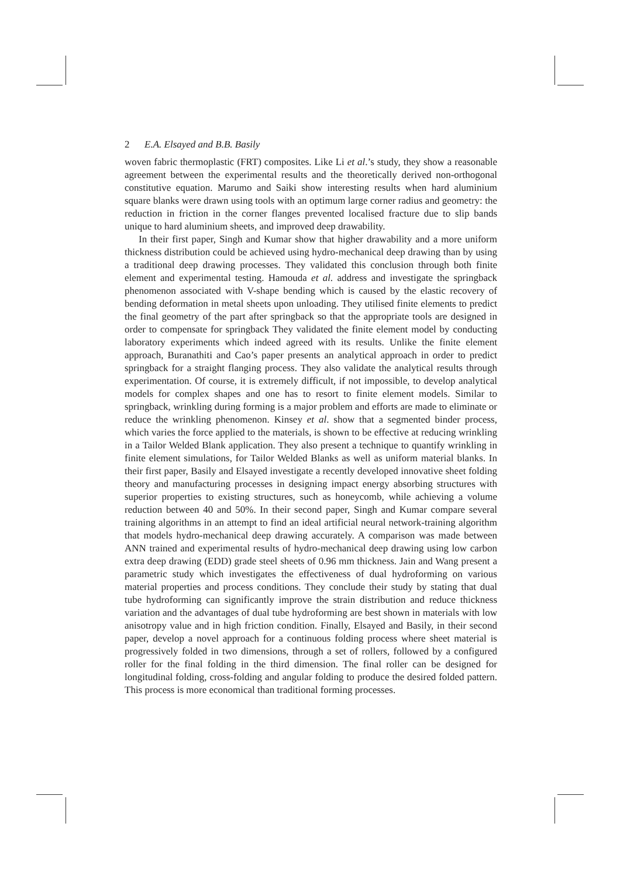2 E.A. Elsayed and B.B. Basily
woven fabric thermoplastic (FRT) composites. Like Li et al.’s study, they show a reasonable agreement between the experimental results and the theoretically derived non-orthogonal constitutive equation. Marumo and Saiki show interesting results when hard aluminium square blanks were drawn using tools with an optimum large corner radius and geometry: the reduction in friction in the corner flanges prevented localised fracture due to slip bands unique to hard aluminium sheets, and improved deep drawability.
In their first paper, Singh and Kumar show that higher drawability and a more uniform thickness distribution could be achieved using hydro-mechanical deep drawing than by using a traditional deep drawing processes. They validated this conclusion through both finite element and experimental testing. Hamouda et al. address and investigate the springback phenomenon associated with V-shape bending which is caused by the elastic recovery of bending deformation in metal sheets upon unloading. They utilised finite elements to predict the final geometry of the part after springback so that the appropriate tools are designed in order to compensate for springback They validated the finite element model by conducting laboratory experiments which indeed agreed with its results. Unlike the finite element approach, Buranathiti and Cao’s paper presents an analytical approach in order to predict springback for a straight flanging process. They also validate the analytical results through experimentation. Of course, it is extremely difficult, if not impossible, to develop analytical models for complex shapes and one has to resort to finite element models. Similar to springback, wrinkling during forming is a major problem and efforts are made to eliminate or reduce the wrinkling phenomenon. Kinsey et al. show that a segmented binder process, which varies the force applied to the materials, is shown to be effective at reducing wrinkling in a Tailor Welded Blank application. They also present a technique to quantify wrinkling in finite element simulations, for Tailor Welded Blanks as well as uniform material blanks. In their first paper, Basily and Elsayed investigate a recently developed innovative sheet folding theory and manufacturing processes in designing impact energy absorbing structures with superior properties to existing structures, such as honeycomb, while achieving a volume reduction between 40 and 50%. In their second paper, Singh and Kumar compare several training algorithms in an attempt to find an ideal artificial neural network-training algorithm that models hydro-mechanical deep drawing accurately. A comparison was made between ANN trained and experimental results of hydro-mechanical deep drawing using low carbon extra deep drawing (EDD) grade steel sheets of 0.96 mm thickness. Jain and Wang present a parametric study which investigates the effectiveness of dual hydroforming on various material properties and process conditions. They conclude their study by stating that dual tube hydroforming can significantly improve the strain distribution and reduce thickness variation and the advantages of dual tube hydroforming are best shown in materials with low anisotropy value and in high friction condition. Finally, Elsayed and Basily, in their second paper, develop a novel approach for a continuous folding process where sheet material is progressively folded in two dimensions, through a set of rollers, followed by a configured roller for the final folding in the third dimension. The final roller can be designed for longitudinal folding, cross-folding and angular folding to produce the desired folded pattern. This process is more economical than traditional forming processes.